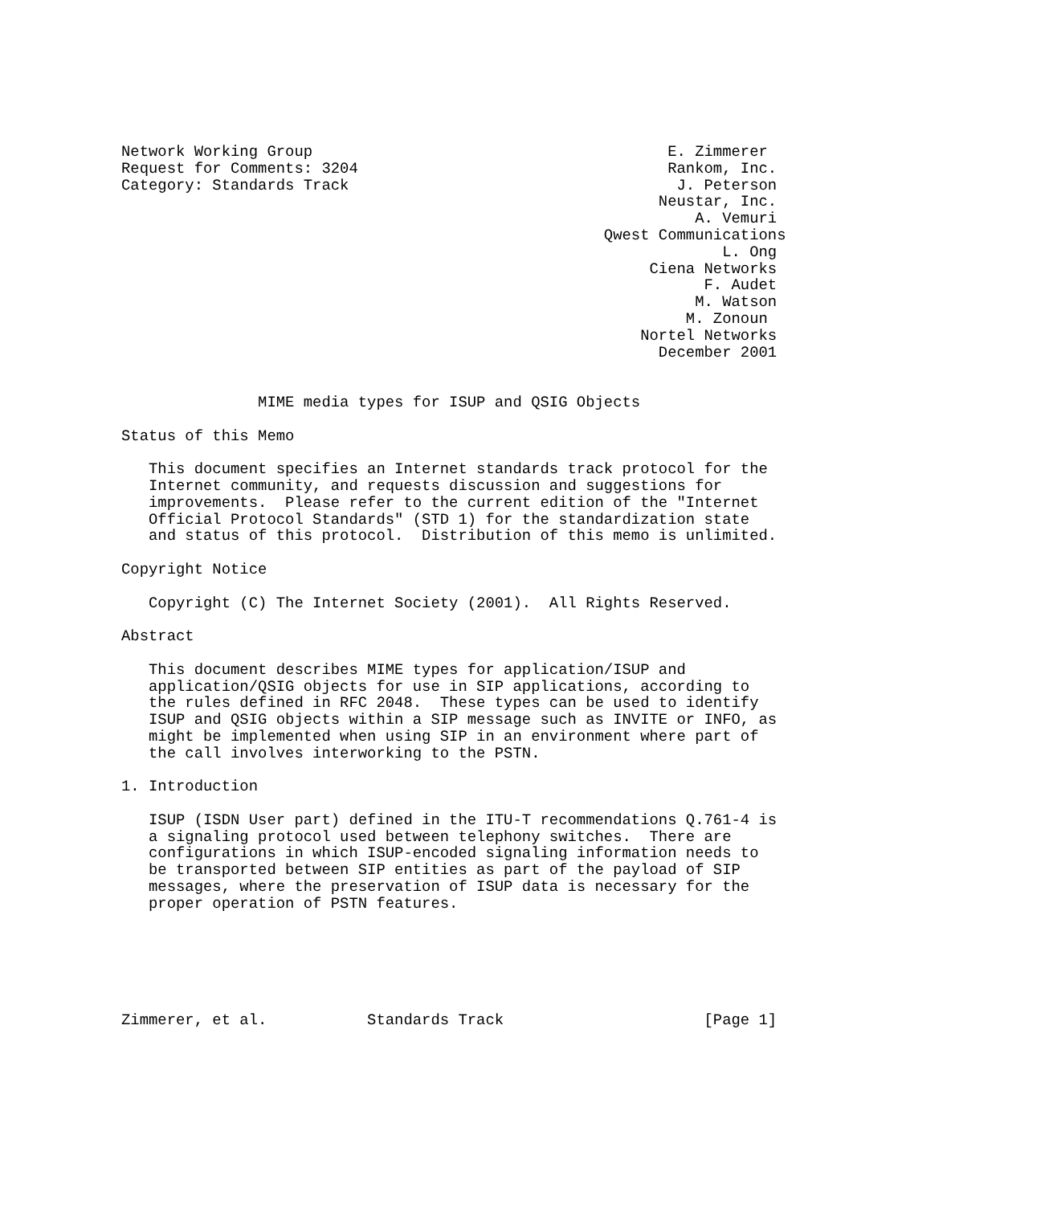Network Working Group                                       E. Zimmerer
Request for Comments: 3204                                  Rankom, Inc.
Category: Standards Track                                    J. Peterson
                                                           Neustar, Inc.
                                                               A. Vemuri
                                                     Qwest Communications
                                                                  L. Ong
                                                          Ciena Networks
                                                                F. Audet
                                                               M. Watson
                                                              M. Zonoun
                                                         Nortel Networks
                                                           December 2001


               MIME media types for ISUP and QSIG Objects

Status of this Memo

   This document specifies an Internet standards track protocol for the
   Internet community, and requests discussion and suggestions for
   improvements.  Please refer to the current edition of the "Internet
   Official Protocol Standards" (STD 1) for the standardization state
   and status of this protocol.  Distribution of this memo is unlimited.

Copyright Notice

   Copyright (C) The Internet Society (2001).  All Rights Reserved.

Abstract

   This document describes MIME types for application/ISUP and
   application/QSIG objects for use in SIP applications, according to
   the rules defined in RFC 2048.  These types can be used to identify
   ISUP and QSIG objects within a SIP message such as INVITE or INFO, as
   might be implemented when using SIP in an environment where part of
   the call involves interworking to the PSTN.

1. Introduction

   ISUP (ISDN User part) defined in the ITU-T recommendations Q.761-4 is
   a signaling protocol used between telephony switches.  There are
   configurations in which ISUP-encoded signaling information needs to
   be transported between SIP entities as part of the payload of SIP
   messages, where the preservation of ISUP data is necessary for the
   proper operation of PSTN features.






Zimmerer, et al.           Standards Track                      [Page 1]